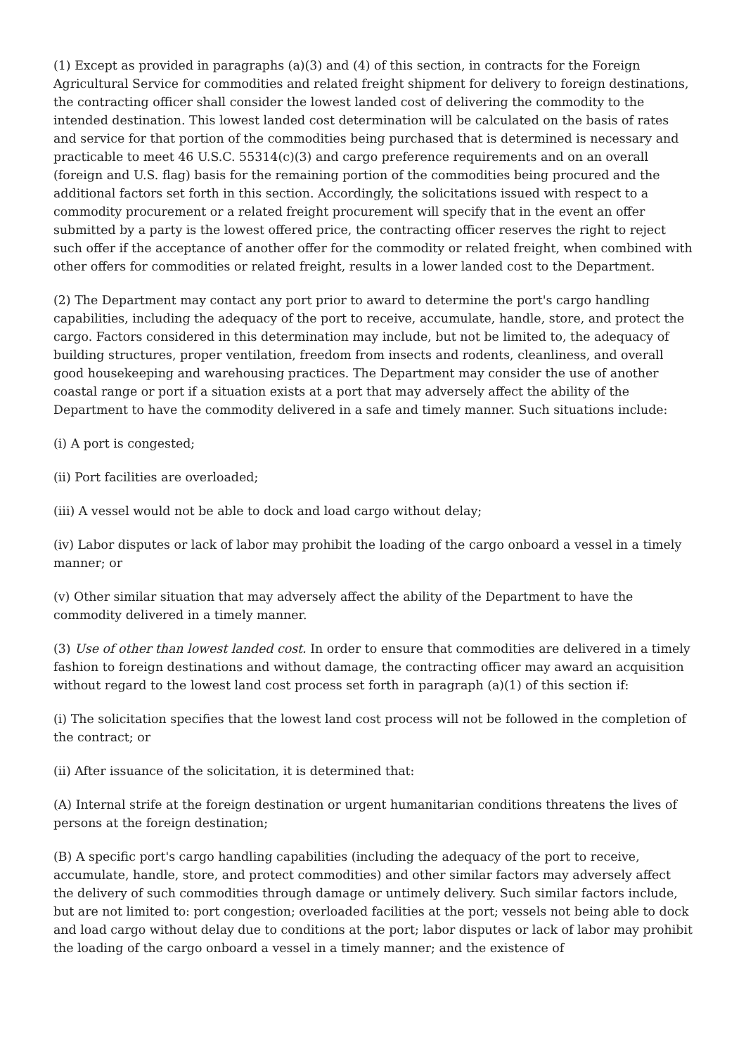(1) Except as provided in paragraphs (a)(3) and (4) of this section, in contracts for the Foreign Agricultural Service for commodities and related freight shipment for delivery to foreign destinations, the contracting officer shall consider the lowest landed cost of delivering the commodity to the intended destination. This lowest landed cost determination will be calculated on the basis of rates and service for that portion of the commodities being purchased that is determined is necessary and practicable to meet 46 U.S.C. 55314(c)(3) and cargo preference requirements and on an overall (foreign and U.S. flag) basis for the remaining portion of the commodities being procured and the additional factors set forth in this section. Accordingly, the solicitations issued with respect to a commodity procurement or a related freight procurement will specify that in the event an offer submitted by a party is the lowest offered price, the contracting officer reserves the right to reject such offer if the acceptance of another offer for the commodity or related freight, when combined with other offers for commodities or related freight, results in a lower landed cost to the Department.
(2) The Department may contact any port prior to award to determine the port's cargo handling capabilities, including the adequacy of the port to receive, accumulate, handle, store, and protect the cargo. Factors considered in this determination may include, but not be limited to, the adequacy of building structures, proper ventilation, freedom from insects and rodents, cleanliness, and overall good housekeeping and warehousing practices. The Department may consider the use of another coastal range or port if a situation exists at a port that may adversely affect the ability of the Department to have the commodity delivered in a safe and timely manner. Such situations include:
(i) A port is congested;
(ii) Port facilities are overloaded;
(iii) A vessel would not be able to dock and load cargo without delay;
(iv) Labor disputes or lack of labor may prohibit the loading of the cargo onboard a vessel in a timely manner; or
(v) Other similar situation that may adversely affect the ability of the Department to have the commodity delivered in a timely manner.
(3) Use of other than lowest landed cost. In order to ensure that commodities are delivered in a timely fashion to foreign destinations and without damage, the contracting officer may award an acquisition without regard to the lowest land cost process set forth in paragraph (a)(1) of this section if:
(i) The solicitation specifies that the lowest land cost process will not be followed in the completion of the contract; or
(ii) After issuance of the solicitation, it is determined that:
(A) Internal strife at the foreign destination or urgent humanitarian conditions threatens the lives of persons at the foreign destination;
(B) A specific port's cargo handling capabilities (including the adequacy of the port to receive, accumulate, handle, store, and protect commodities) and other similar factors may adversely affect the delivery of such commodities through damage or untimely delivery. Such similar factors include, but are not limited to: port congestion; overloaded facilities at the port; vessels not being able to dock and load cargo without delay due to conditions at the port; labor disputes or lack of labor may prohibit the loading of the cargo onboard a vessel in a timely manner; and the existence of